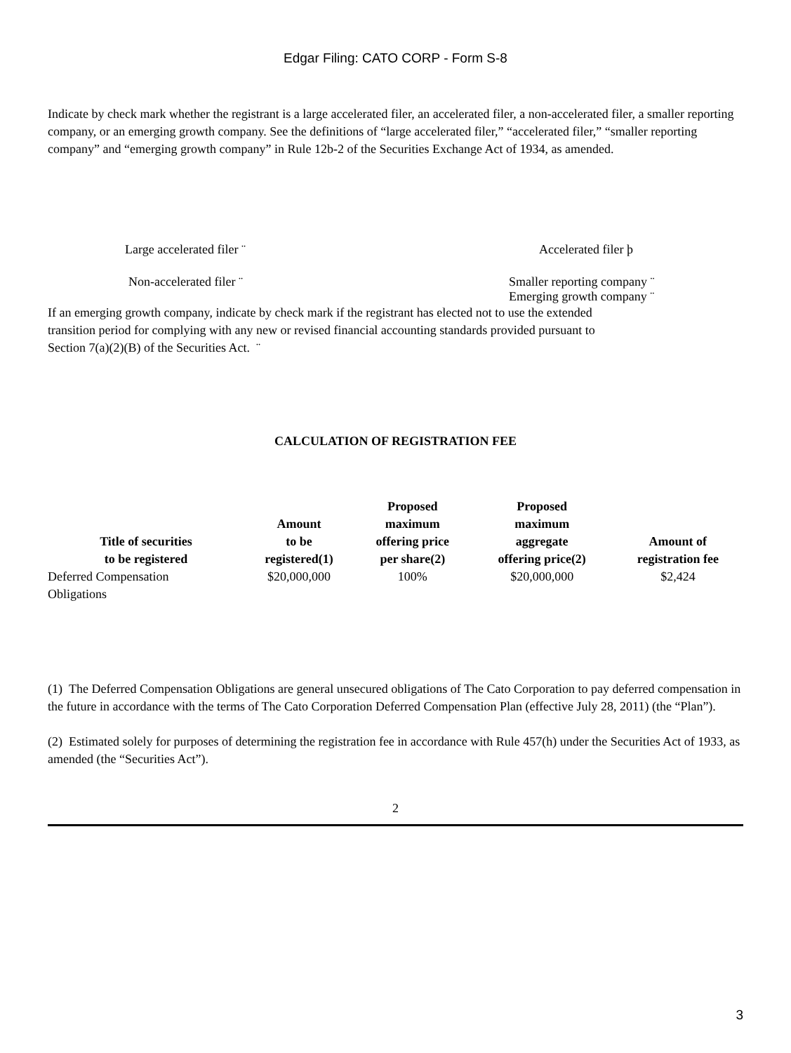Edgar Filing: CATO CORP - Form S-8
Indicate by check mark whether the registrant is a large accelerated filer, an accelerated filer, a non-accelerated filer, a smaller reporting company, or an emerging growth company. See the definitions of “large accelerated filer,” “accelerated filer,” “smaller reporting company” and “emerging growth company” in Rule 12b-2 of the Securities Exchange Act of 1934, as amended.
Large accelerated filer ¨ Accelerated filer þ
Non-accelerated filer ¨ Smaller reporting company ¨
Emerging growth company ¨
If an emerging growth company, indicate by check mark if the registrant has elected not to use the extended transition period for complying with any new or revised financial accounting standards provided pursuant to Section 7(a)(2)(B) of the Securities Act. ¨
CALCULATION OF REGISTRATION FEE
| Title of securities to be registered | Amount to be registered(1) | Proposed maximum offering price per share(2) | Proposed maximum aggregate offering price(2) | Amount of registration fee |
| --- | --- | --- | --- | --- |
| Deferred Compensation Obligations | $20,000,000 | 100% | $20,000,000 | $2,424 |
(1) The Deferred Compensation Obligations are general unsecured obligations of The Cato Corporation to pay deferred compensation in the future in accordance with the terms of The Cato Corporation Deferred Compensation Plan (effective July 28, 2011) (the “Plan”).
(2) Estimated solely for purposes of determining the registration fee in accordance with Rule 457(h) under the Securities Act of 1933, as amended (the “Securities Act”).
2
3